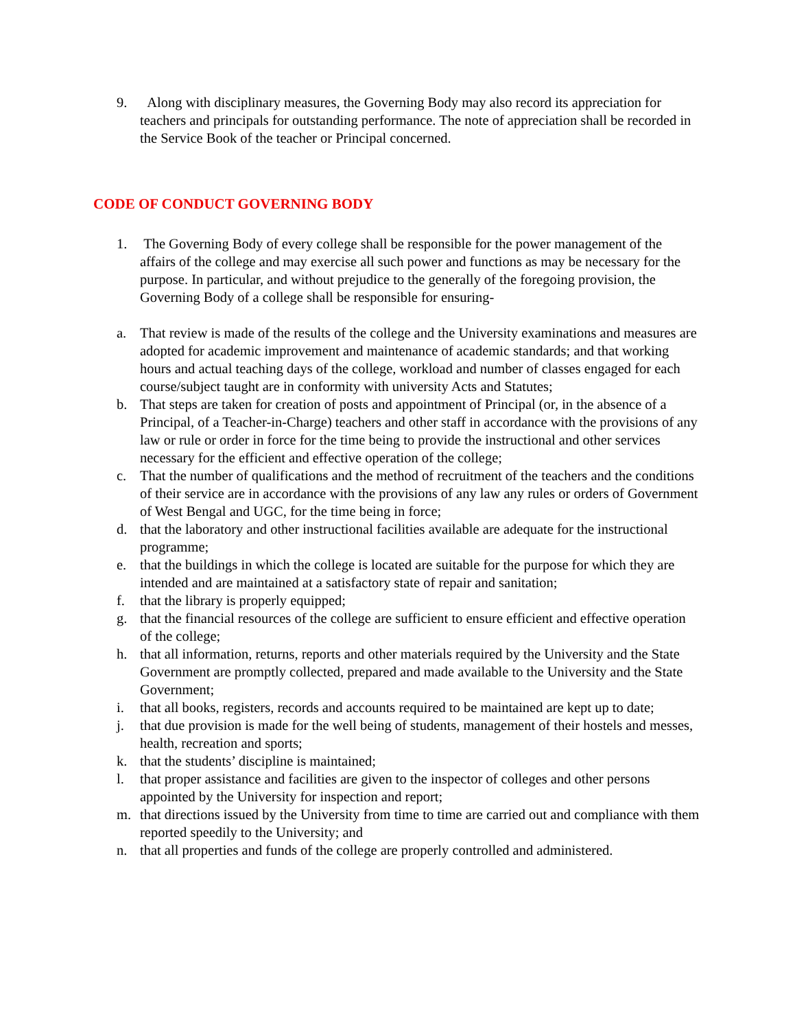9. Along with disciplinary measures, the Governing Body may also record its appreciation for teachers and principals for outstanding performance. The note of appreciation shall be recorded in the Service Book of the teacher or Principal concerned.
CODE OF CONDUCT GOVERNING BODY
1. The Governing Body of every college shall be responsible for the power management of the affairs of the college and may exercise all such power and functions as may be necessary for the purpose. In particular, and without prejudice to the generally of the foregoing provision, the Governing Body of a college shall be responsible for ensuring-
a. That review is made of the results of the college and the University examinations and measures are adopted for academic improvement and maintenance of academic standards; and that working hours and actual teaching days of the college, workload and number of classes engaged for each course/subject taught are in conformity with university Acts and Statutes;
b. That steps are taken for creation of posts and appointment of Principal (or, in the absence of a Principal, of a Teacher-in-Charge) teachers and other staff in accordance with the provisions of any law or rule or order in force for the time being to provide the instructional and other services necessary for the efficient and effective operation of the college;
c. That the number of qualifications and the method of recruitment of the teachers and the conditions of their service are in accordance with the provisions of any law any rules or orders of Government of West Bengal and UGC, for the time being in force;
d. that the laboratory and other instructional facilities available are adequate for the instructional programme;
e. that the buildings in which the college is located are suitable for the purpose for which they are intended and are maintained at a satisfactory state of repair and sanitation;
f. that the library is properly equipped;
g. that the financial resources of the college are sufficient to ensure efficient and effective operation of the college;
h. that all information, returns, reports and other materials required by the University and the State Government are promptly collected, prepared and made available to the University and the State Government;
i. that all books, registers, records and accounts required to be maintained are kept up to date;
j. that due provision is made for the well being of students, management of their hostels and messes, health, recreation and sports;
k. that the students’ discipline is maintained;
l. that proper assistance and facilities are given to the inspector of colleges and other persons appointed by the University for inspection and report;
m. that directions issued by the University from time to time are carried out and compliance with them reported speedily to the University; and
n. that all properties and funds of the college are properly controlled and administered.